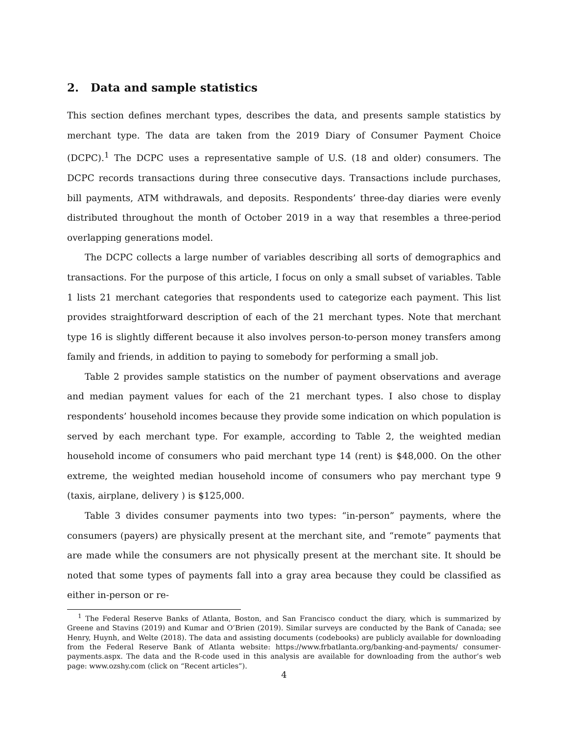2. Data and sample statistics
This section defines merchant types, describes the data, and presents sample statistics by merchant type. The data are taken from the 2019 Diary of Consumer Payment Choice (DCPC).<sup>1</sup> The DCPC uses a representative sample of U.S. (18 and older) consumers. The DCPC records transactions during three consecutive days. Transactions include purchases, bill payments, ATM withdrawals, and deposits. Respondents’ three-day diaries were evenly distributed throughout the month of October 2019 in a way that resembles a three-period overlapping generations model.
The DCPC collects a large number of variables describing all sorts of demographics and transactions. For the purpose of this article, I focus on only a small subset of variables. Table 1 lists 21 merchant categories that respondents used to categorize each payment. This list provides straightforward description of each of the 21 merchant types. Note that merchant type 16 is slightly different because it also involves person-to-person money transfers among family and friends, in addition to paying to somebody for performing a small job.
Table 2 provides sample statistics on the number of payment observations and average and median payment values for each of the 21 merchant types. I also chose to display respondents’ household incomes because they provide some indication on which population is served by each merchant type. For example, according to Table 2, the weighted median household income of consumers who paid merchant type 14 (rent) is $48,000. On the other extreme, the weighted median household income of consumers who pay merchant type 9 (taxis, airplane, delivery ) is $125,000.
Table 3 divides consumer payments into two types: “in-person” payments, where the consumers (payers) are physically present at the merchant site, and “remote” payments that are made while the consumers are not physically present at the merchant site. It should be noted that some types of payments fall into a gray area because they could be classified as either in-person or re-
<sup>1</sup> The Federal Reserve Banks of Atlanta, Boston, and San Francisco conduct the diary, which is summarized by Greene and Stavins (2019) and Kumar and O’Brien (2019). Similar surveys are conducted by the Bank of Canada; see Henry, Huynh, and Welte (2018). The data and assisting documents (codebooks) are publicly available for downloading from the Federal Reserve Bank of Atlanta website: https://www.frbatlanta.org/banking-and-payments/ consumer-payments.aspx. The data and the R-code used in this analysis are available for downloading from the author’s web page: www.ozshy.com (click on “Recent articles”).
4